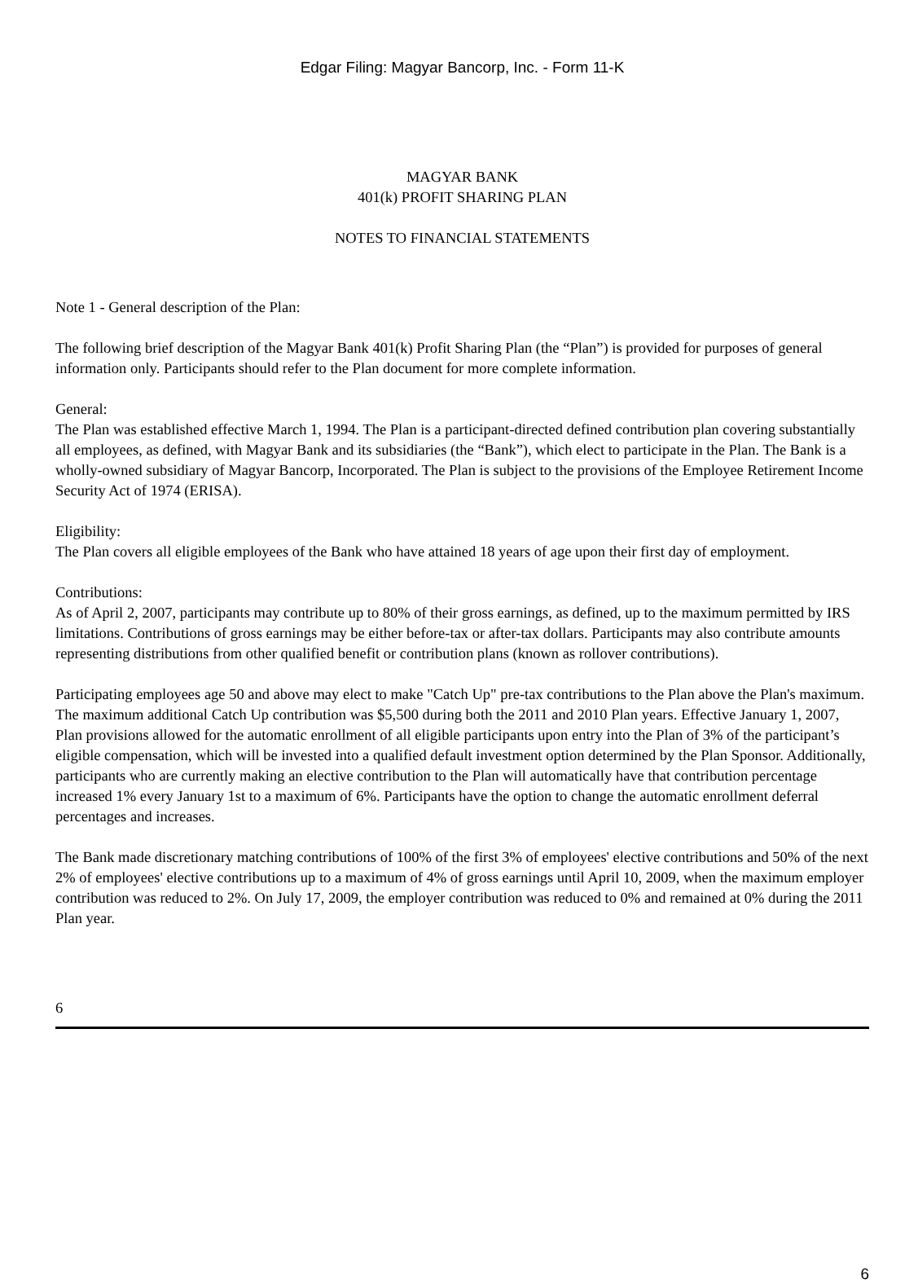Edgar Filing: Magyar Bancorp, Inc. - Form 11-K
MAGYAR BANK
401(k) PROFIT SHARING PLAN
NOTES TO FINANCIAL STATEMENTS
Note 1 - General description of the Plan:
The following brief description of the Magyar Bank 401(k) Profit Sharing Plan (the “Plan”) is provided for purposes of general information only. Participants should refer to the Plan document for more complete information.
General:
The Plan was established effective March 1, 1994. The Plan is a participant-directed defined contribution plan covering substantially all employees, as defined, with Magyar Bank and its subsidiaries (the “Bank”), which elect to participate in the Plan. The Bank is a wholly-owned subsidiary of Magyar Bancorp, Incorporated. The Plan is subject to the provisions of the Employee Retirement Income Security Act of 1974 (ERISA).
Eligibility:
The Plan covers all eligible employees of the Bank who have attained 18 years of age upon their first day of employment.
Contributions:
As of April 2, 2007, participants may contribute up to 80% of their gross earnings, as defined, up to the maximum permitted by IRS limitations. Contributions of gross earnings may be either before-tax or after-tax dollars. Participants may also contribute amounts representing distributions from other qualified benefit or contribution plans (known as rollover contributions).
Participating employees age 50 and above may elect to make "Catch Up" pre-tax contributions to the Plan above the Plan's maximum. The maximum additional Catch Up contribution was $5,500 during both the 2011 and 2010 Plan years. Effective January 1, 2007, Plan provisions allowed for the automatic enrollment of all eligible participants upon entry into the Plan of 3% of the participant’s eligible compensation, which will be invested into a qualified default investment option determined by the Plan Sponsor. Additionally, participants who are currently making an elective contribution to the Plan will automatically have that contribution percentage increased 1% every January 1st to a maximum of 6%. Participants have the option to change the automatic enrollment deferral percentages and increases.
The Bank made discretionary matching contributions of 100% of the first 3% of employees' elective contributions and 50% of the next 2% of employees' elective contributions up to a maximum of 4% of gross earnings until April 10, 2009, when the maximum employer contribution was reduced to 2%. On July 17, 2009, the employer contribution was reduced to 0% and remained at 0% during the 2011 Plan year.
6
6